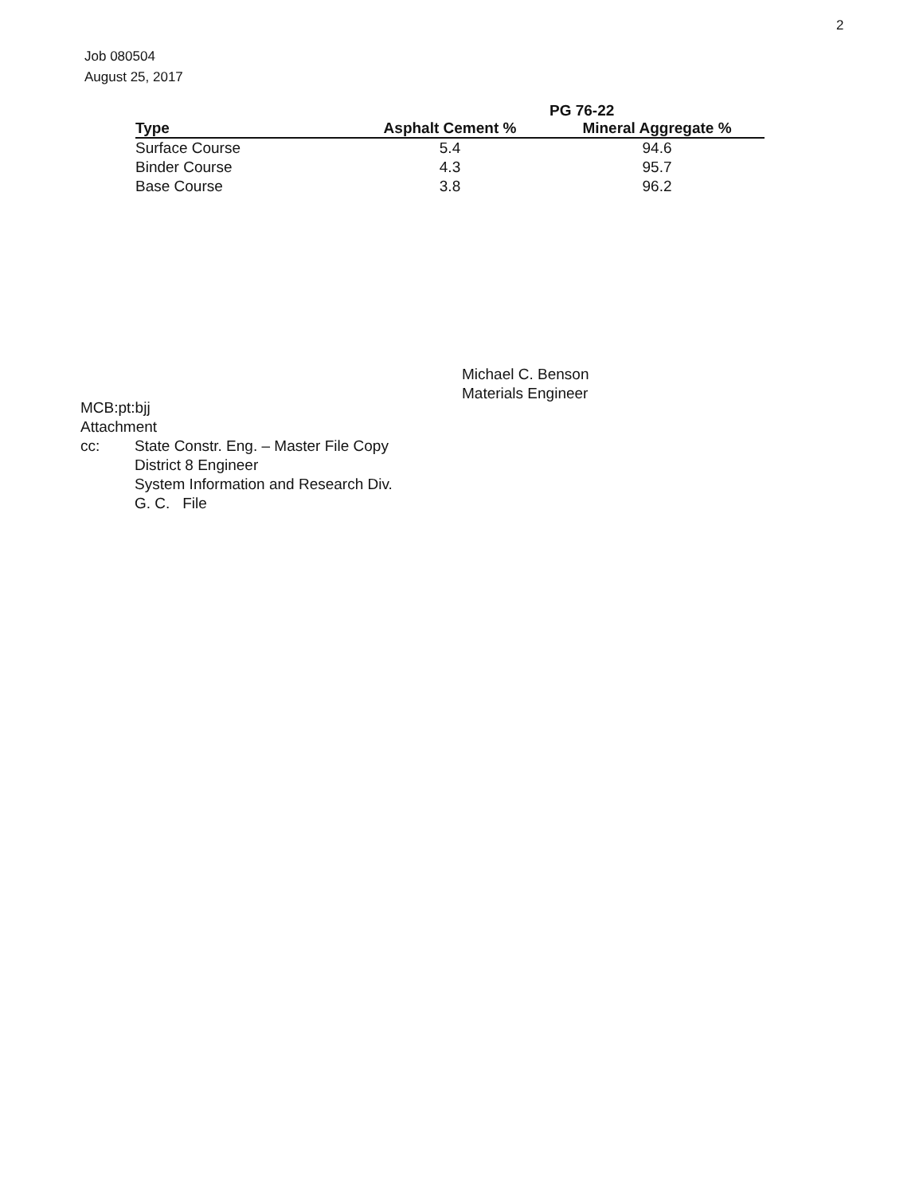2
Job 080504
August 25, 2017
| | | PG 76-22 |
| --- | --- | --- |
| Type | Asphalt Cement % | Mineral Aggregate % |
| Surface Course | 5.4 | 94.6 |
| Binder Course | 4.3 | 95.7 |
| Base Course | 3.8 | 96.2 |
Michael C. Benson
Materials Engineer
MCB:pt:bjj
Attachment
cc: State Constr. Eng. – Master File Copy
District 8 Engineer
System Information and Research Div.
G. C. File